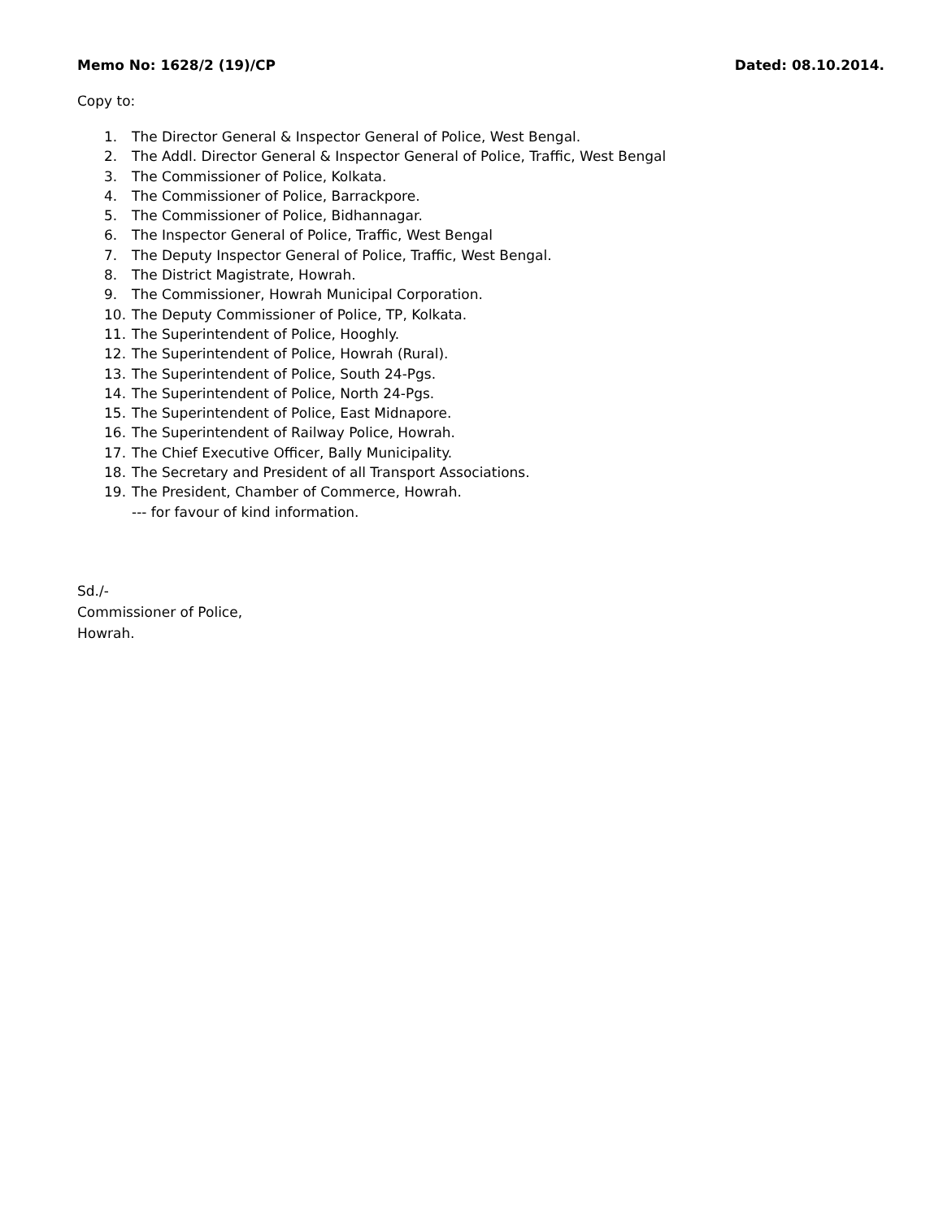Memo No: 1628/2 (19)/CP Dated: 08.10.2014.
Copy to:
1. The Director General & Inspector General of Police, West Bengal.
2. The Addl. Director General & Inspector General of Police, Traffic, West Bengal
3. The Commissioner of Police, Kolkata.
4. The Commissioner of Police, Barrackpore.
5. The Commissioner of Police, Bidhannagar.
6. The Inspector General of Police, Traffic, West Bengal
7. The Deputy Inspector General of Police, Traffic, West Bengal.
8. The District Magistrate, Howrah.
9. The Commissioner, Howrah Municipal Corporation.
10. The Deputy Commissioner of Police, TP, Kolkata.
11. The Superintendent of Police, Hooghly.
12. The Superintendent of Police, Howrah (Rural).
13. The Superintendent of Police, South 24-Pgs.
14. The Superintendent of Police, North 24-Pgs.
15. The Superintendent of Police, East Midnapore.
16. The Superintendent of Railway Police, Howrah.
17. The Chief Executive Officer, Bally Municipality.
18. The Secretary and President of all Transport Associations.
19. The President, Chamber of Commerce, Howrah.
--- for favour of kind information.
Sd./-
Commissioner of Police,
Howrah.